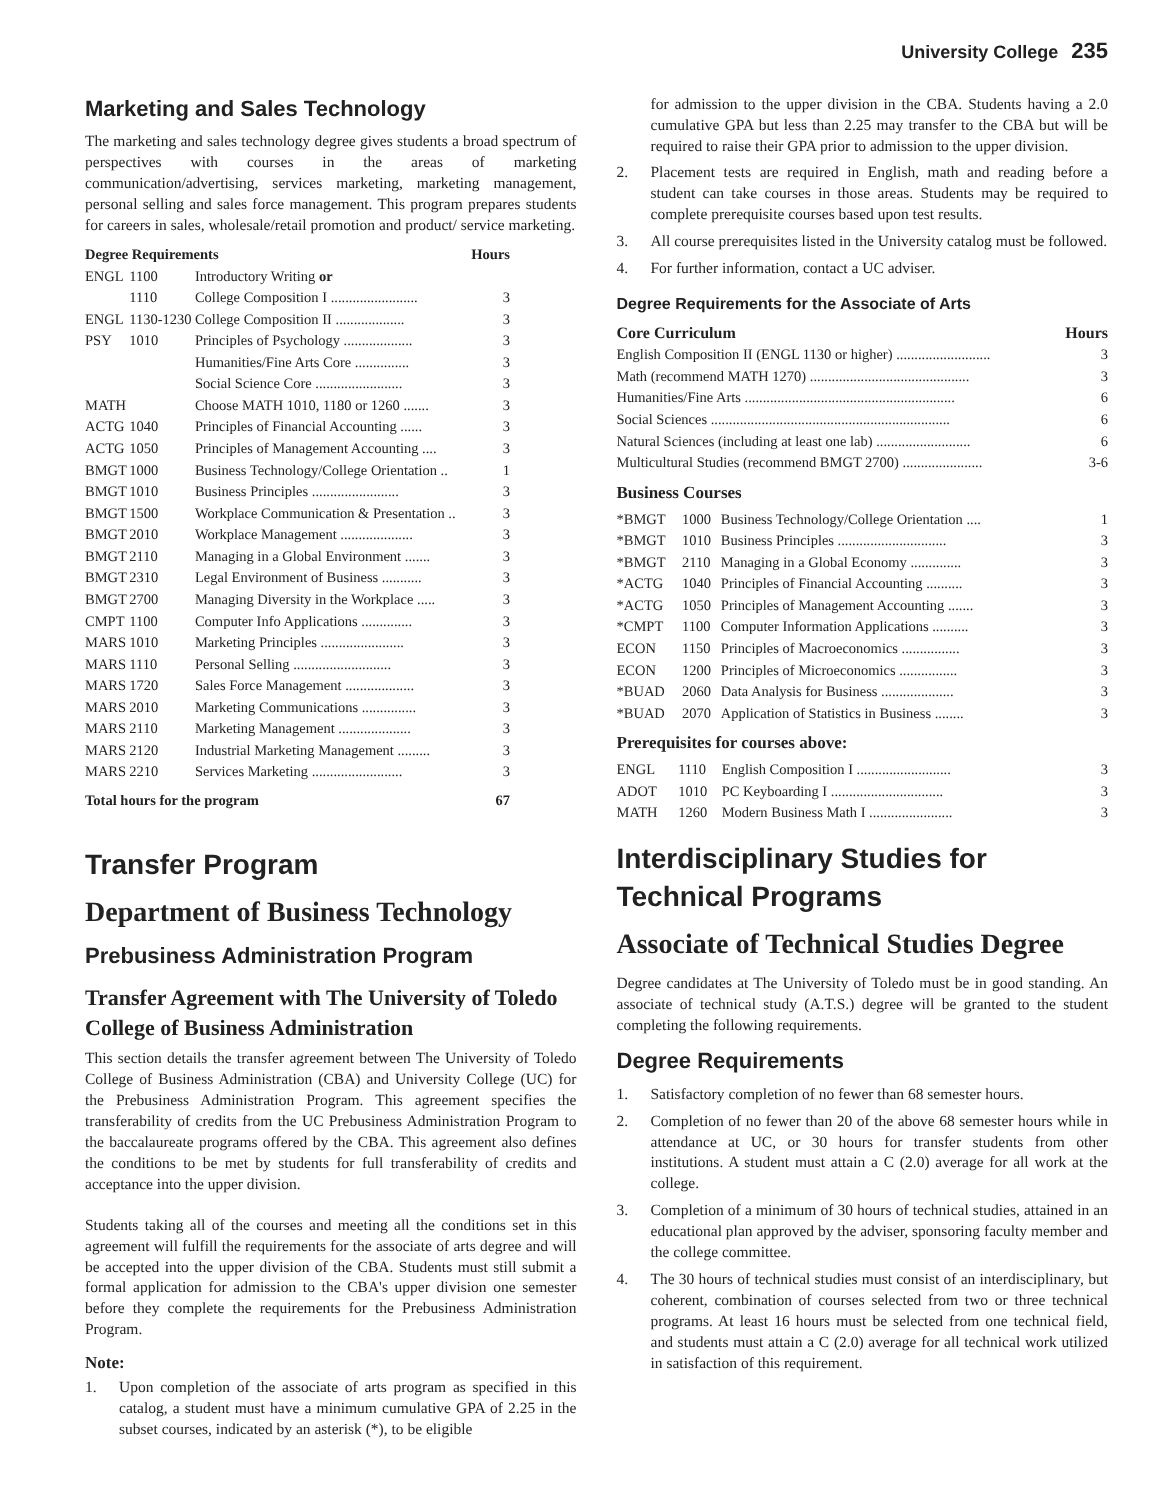University College 235
Marketing and Sales Technology
The marketing and sales technology degree gives students a broad spectrum of perspectives with courses in the areas of marketing communication/advertising, services marketing, marketing management, personal selling and sales force management. This program prepares students for careers in sales, wholesale/retail promotion and product/ service marketing.
| Degree Requirements | | | Hours |
| --- | --- | --- | --- |
| ENGL | 1100 | Introductory Writing or | |
| | 1110 | College Composition I ........................ | 3 |
| ENGL | 1130-1230 | College Composition II ................... | 3 |
| PSY | 1010 | Principles of Psychology ................... | 3 |
| | | Humanities/Fine Arts Core ............... | 3 |
| | | Social Science Core ........................ | 3 |
| MATH | | Choose MATH 1010, 1180 or 1260 ....... | 3 |
| ACTG | 1040 | Principles of Financial Accounting ...... | 3 |
| ACTG | 1050 | Principles of Management Accounting .... | 3 |
| BMGT | 1000 | Business Technology/College Orientation .. | 1 |
| BMGT | 1010 | Business Principles ........................ | 3 |
| BMGT | 1500 | Workplace Communication & Presentation .. | 3 |
| BMGT | 2010 | Workplace Management .................... | 3 |
| BMGT | 2110 | Managing in a Global Environment ....... | 3 |
| BMGT | 2310 | Legal Environment of Business ........... | 3 |
| BMGT | 2700 | Managing Diversity in the Workplace ..... | 3 |
| CMPT | 1100 | Computer Info Applications .............. | 3 |
| MARS | 1010 | Marketing Principles ....................... | 3 |
| MARS | 1110 | Personal Selling ........................... | 3 |
| MARS | 1720 | Sales Force Management ................... | 3 |
| MARS | 2010 | Marketing Communications ............... | 3 |
| MARS | 2110 | Marketing Management .................... | 3 |
| MARS | 2120 | Industrial Marketing Management ......... | 3 |
| MARS | 2210 | Services Marketing ......................... | 3 |
| Total hours for the program | | | 67 |
Transfer Program
Department of Business Technology
Prebusiness Administration Program
Transfer Agreement with The University of Toledo College of Business Administration
This section details the transfer agreement between The University of Toledo College of Business Administration (CBA) and University College (UC) for the Prebusiness Administration Program. This agreement specifies the transferability of credits from the UC Prebusiness Administration Program to the baccalaureate programs offered by the CBA. This agreement also defines the conditions to be met by students for full transferability of credits and acceptance into the upper division.
Students taking all of the courses and meeting all the conditions set in this agreement will fulfill the requirements for the associate of arts degree and will be accepted into the upper division of the CBA. Students must still submit a formal application for admission to the CBA's upper division one semester before they complete the requirements for the Prebusiness Administration Program.
Note:
1. Upon completion of the associate of arts program as specified in this catalog, a student must have a minimum cumulative GPA of 2.25 in the subset courses, indicated by an asterisk (*), to be eligible
for admission to the upper division in the CBA. Students having a 2.0 cumulative GPA but less than 2.25 may transfer to the CBA but will be required to raise their GPA prior to admission to the upper division.
2. Placement tests are required in English, math and reading before a student can take courses in those areas. Students may be required to complete prerequisite courses based upon test results.
3. All course prerequisites listed in the University catalog must be followed.
4. For further information, contact a UC adviser.
Degree Requirements for the Associate of Arts
| Core Curriculum | Hours |
| --- | --- |
| English Composition II (ENGL 1130 or higher) .......................... | 3 |
| Math (recommend MATH 1270) ............................................ | 3 |
| Humanities/Fine Arts .......................................................... | 6 |
| Social Sciences .................................................................. | 6 |
| Natural Sciences (including at least one lab) .......................... | 6 |
| Multicultural Studies (recommend BMGT 2700) ...................... | 3-6 |
Business Courses
| *BMGT | 1000 | Business Technology/College Orientation .... | 1 |
| *BMGT | 1010 | Business Principles .............................. | 3 |
| *BMGT | 2110 | Managing in a Global Economy .............. | 3 |
| *ACTG | 1040 | Principles of Financial Accounting .......... | 3 |
| *ACTG | 1050 | Principles of Management Accounting ....... | 3 |
| *CMPT | 1100 | Computer Information Applications .......... | 3 |
| ECON | 1150 | Principles of Macroeconomics ................ | 3 |
| ECON | 1200 | Principles of Microeconomics ................ | 3 |
| *BUAD | 2060 | Data Analysis for Business .................... | 3 |
| *BUAD | 2070 | Application of Statistics in Business ........ | 3 |
Prerequisites for courses above:
| ENGL | 1110 | English Composition I .......................... | 3 |
| ADOT | 1010 | PC Keyboarding I ............................... | 3 |
| MATH | 1260 | Modern Business Math I ....................... | 3 |
Interdisciplinary Studies for Technical Programs
Associate of Technical Studies Degree
Degree candidates at The University of Toledo must be in good standing. An associate of technical study (A.T.S.) degree will be granted to the student completing the following requirements.
Degree Requirements
1. Satisfactory completion of no fewer than 68 semester hours.
2. Completion of no fewer than 20 of the above 68 semester hours while in attendance at UC, or 30 hours for transfer students from other institutions. A student must attain a C (2.0) average for all work at the college.
3. Completion of a minimum of 30 hours of technical studies, attained in an educational plan approved by the adviser, sponsoring faculty member and the college committee.
4. The 30 hours of technical studies must consist of an interdisciplinary, but coherent, combination of courses selected from two or three technical programs. At least 16 hours must be selected from one technical field, and students must attain a C (2.0) average for all technical work utilized in satisfaction of this requirement.